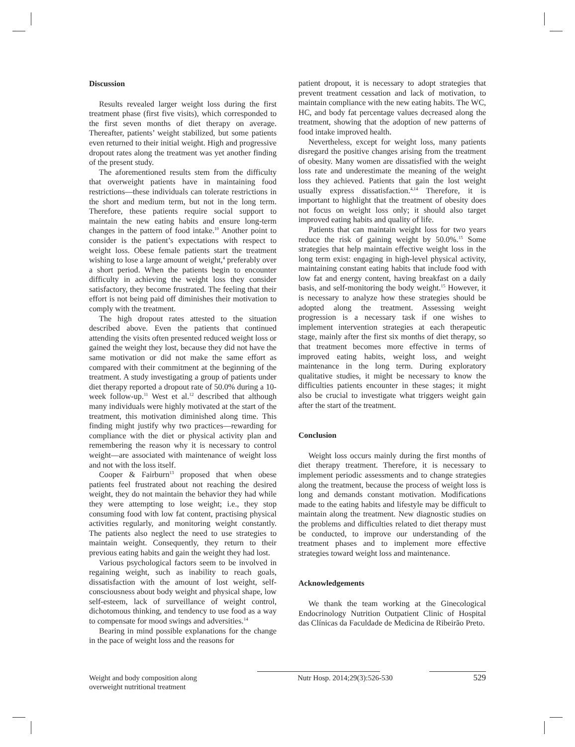Discussion
Results revealed larger weight loss during the first treatment phase (first five visits), which corresponded to the first seven months of diet therapy on average. Thereafter, patients’ weight stabilized, but some patients even returned to their initial weight. High and progressive dropout rates along the treatment was yet another finding of the present study.
The aforementioned results stem from the difficulty that overweight patients have in maintaining food restrictions—these individuals can tolerate restrictions in the short and medium term, but not in the long term. Therefore, these patients require social support to maintain the new eating habits and ensure long-term changes in the pattern of food intake.<sup>10</sup> Another point to consider is the patient’s expectations with respect to weight loss. Obese female patients start the treatment wishing to lose a large amount of weight,<sup>4</sup> preferably over a short period. When the patients begin to encounter difficulty in achieving the weight loss they consider satisfactory, they become frustrated. The feeling that their effort is not being paid off diminishes their motivation to comply with the treatment.
The high dropout rates attested to the situation described above. Even the patients that continued attending the visits often presented reduced weight loss or gained the weight they lost, because they did not have the same motivation or did not make the same effort as compared with their commitment at the beginning of the treatment. A study investigating a group of patients under diet therapy reported a dropout rate of 50.0% during a 10-week follow-up.<sup>11</sup> West et al.<sup>12</sup> described that although many individuals were highly motivated at the start of the treatment, this motivation diminished along time. This finding might justify why two practices—rewarding for compliance with the diet or physical activity plan and remembering the reason why it is necessary to control weight—are associated with maintenance of weight loss and not with the loss itself.
Cooper & Fairburn<sup>13</sup> proposed that when obese patients feel frustrated about not reaching the desired weight, they do not maintain the behavior they had while they were attempting to lose weight; i.e., they stop consuming food with low fat content, practising physical activities regularly, and monitoring weight constantly. The patients also neglect the need to use strategies to maintain weight. Consequently, they return to their previous eating habits and gain the weight they had lost.
Various psychological factors seem to be involved in regaining weight, such as inability to reach goals, dissatisfaction with the amount of lost weight, self-consciousness about body weight and physical shape, low self-esteem, lack of surveillance of weight control, dichotomous thinking, and tendency to use food as a way to compensate for mood swings and adversities.<sup>14</sup>
Bearing in mind possible explanations for the change in the pace of weight loss and the reasons for
patient dropout, it is necessary to adopt strategies that prevent treatment cessation and lack of motivation, to maintain compliance with the new eating habits. The WC, HC, and body fat percentage values decreased along the treatment, showing that the adoption of new patterns of food intake improved health.
Nevertheless, except for weight loss, many patients disregard the positive changes arising from the treatment of obesity. Many women are dissatisfied with the weight loss rate and underestimate the meaning of the weight loss they achieved. Patients that gain the lost weight usually express dissatisfaction.<sup>4,14</sup> Therefore, it is important to highlight that the treatment of obesity does not focus on weight loss only; it should also target improved eating habits and quality of life.
Patients that can maintain weight loss for two years reduce the risk of gaining weight by 50.0%.<sup>15</sup> Some strategies that help maintain effective weight loss in the long term exist: engaging in high-level physical activity, maintaining constant eating habits that include food with low fat and energy content, having breakfast on a daily basis, and self-monitoring the body weight.<sup>15</sup> However, it is necessary to analyze how these strategies should be adopted along the treatment. Assessing weight progression is a necessary task if one wishes to implement intervention strategies at each therapeutic stage, mainly after the first six months of diet therapy, so that treatment becomes more effective in terms of improved eating habits, weight loss, and weight maintenance in the long term. During exploratory qualitative studies, it might be necessary to know the difficulties patients encounter in these stages; it might also be crucial to investigate what triggers weight gain after the start of the treatment.
Conclusion
Weight loss occurs mainly during the first months of diet therapy treatment. Therefore, it is necessary to implement periodic assessments and to change strategies along the treatment, because the process of weight loss is long and demands constant motivation. Modifications made to the eating habits and lifestyle may be difficult to maintain along the treatment. New diagnostic studies on the problems and difficulties related to diet therapy must be conducted, to improve our understanding of the treatment phases and to implement more effective strategies toward weight loss and maintenance.
Acknowledgements
We thank the team working at the Ginecological Endocrinology Nutrition Outpatient Clinic of Hospital das Clínicas da Faculdade de Medicina de Ribeirão Preto.
Weight and body composition along
overweight nutritional treatment
Nutr Hosp. 2014;29(3):526-530 529